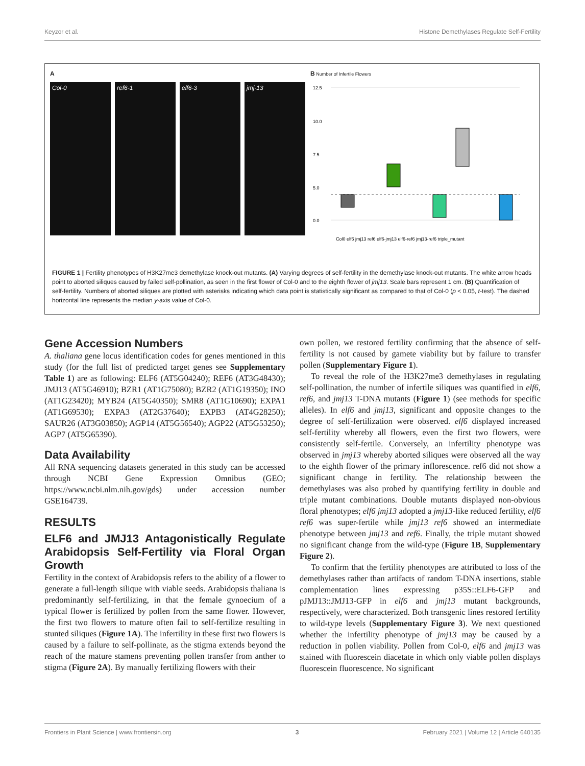Keyzor et al. Histone Demethylases Regulate Self-Fertility
A
Col-0 ref6-1 elf6-3 jmj-13
B Number of Infertile Flowers
12.5
10.0
7.5
5.0
0.0
Col0 elf6 jmj13 ref6 elf6-jmj13 elf6-ref6 jmj13-ref6 triple_mutant
FIGURE 1 | Fertility phenotypes of H3K27me3 demethylase knock-out mutants. (A) Varying degrees of self-fertility in the demethylase knock-out mutants. The white arrow heads point to aborted siliques caused by failed self-pollination, as seen in the first flower of Col-0 and to the eighth flower of jmj13. Scale bars represent 1 cm. (B) Quantification of self-fertility. Numbers of aborted siliques are plotted with asterisks indicating which data point is statistically significant as compared to that of Col-0 (p < 0.05, t-test). The dashed horizontal line represents the median y-axis value of Col-0.
Gene Accession Numbers
A. thaliana gene locus identification codes for genes mentioned in this study (for the full list of predicted target genes see Supplementary Table 1) are as following: ELF6 (AT5G04240); REF6 (AT3G48430); JMJ13 (AT5G46910); BZR1 (AT1G75080); BZR2 (AT1G19350); INO (AT1G23420); MYB24 (AT5G40350); SMR8 (AT1G10690); EXPA1 (AT1G69530); EXPA3 (AT2G37640); EXPB3 (AT4G28250); SAUR26 (AT3G03850); AGP14 (AT5G56540); AGP22 (AT5G53250); AGP7 (AT5G65390).
Data Availability
All RNA sequencing datasets generated in this study can be accessed through NCBI Gene Expression Omnibus (GEO; https://www.ncbi.nlm.nih.gov/gds) under accession number GSE164739.
RESULTS
ELF6 and JMJ13 Antagonistically Regulate Arabidopsis Self-Fertility via Floral Organ Growth
Fertility in the context of Arabidopsis refers to the ability of a flower to generate a full-length silique with viable seeds. Arabidopsis thaliana is predominantly self-fertilizing, in that the female gynoecium of a typical flower is fertilized by pollen from the same flower. However, the first two flowers to mature often fail to self-fertilize resulting in stunted siliques (Figure 1A). The infertility in these first two flowers is caused by a failure to self-pollinate, as the stigma extends beyond the reach of the mature stamens preventing pollen transfer from anther to stigma (Figure 2A). By manually fertilizing flowers with their
own pollen, we restored fertility confirming that the absence of self-fertility is not caused by gamete viability but by failure to transfer pollen (Supplementary Figure 1).
To reveal the role of the H3K27me3 demethylases in regulating self-pollination, the number of infertile siliques was quantified in elf6, ref6, and jmj13 T-DNA mutants (Figure 1) (see methods for specific alleles). In elf6 and jmj13, significant and opposite changes to the degree of self-fertilization were observed. elf6 displayed increased self-fertility whereby all flowers, even the first two flowers, were consistently self-fertile. Conversely, an infertility phenotype was observed in jmj13 whereby aborted siliques were observed all the way to the eighth flower of the primary inflorescence. ref6 did not show a significant change in fertility. The relationship between the demethylases was also probed by quantifying fertility in double and triple mutant combinations. Double mutants displayed non-obvious floral phenotypes; elf6 jmj13 adopted a jmj13-like reduced fertility, elf6 ref6 was super-fertile while jmj13 ref6 showed an intermediate phenotype between jmj13 and ref6. Finally, the triple mutant showed no significant change from the wild-type (Figure 1B, Supplementary Figure 2).
To confirm that the fertility phenotypes are attributed to loss of the demethylases rather than artifacts of random T-DNA insertions, stable complementation lines expressing p35S::ELF6-GFP and pJMJ13::JMJ13-GFP in elf6 and jmj13 mutant backgrounds, respectively, were characterized. Both transgenic lines restored fertility to wild-type levels (Supplementary Figure 3). We next questioned whether the infertility phenotype of jmj13 may be caused by a reduction in pollen viability. Pollen from Col-0, elf6 and jmj13 was stained with fluorescein diacetate in which only viable pollen displays fluorescein fluorescence. No significant
Frontiers in Plant Science | www.frontiersin.org 3 February 2021 | Volume 12 | Article 640135